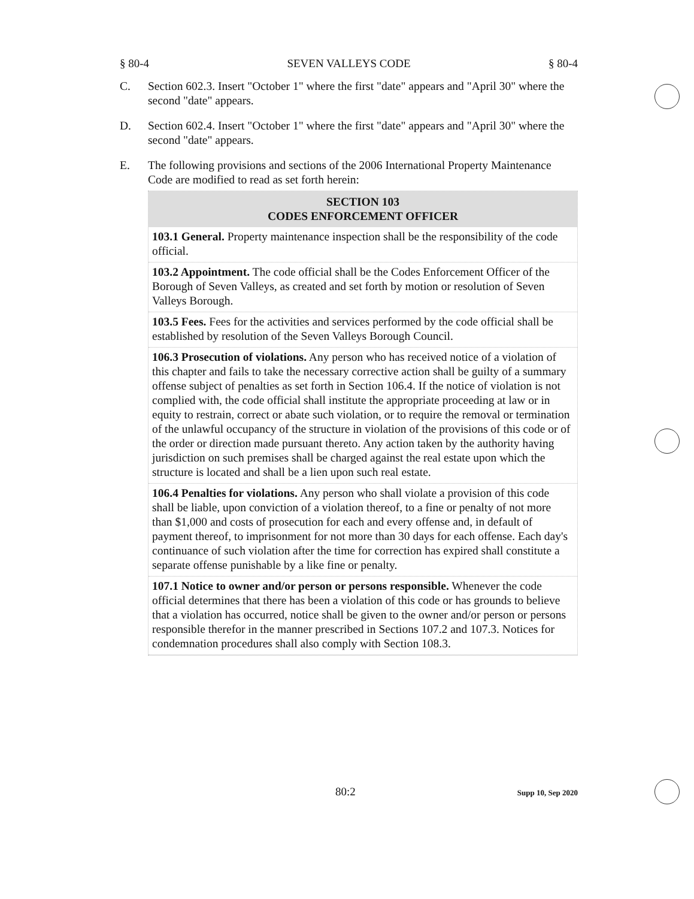§ 80-4 SEVEN VALLEYS CODE § 80-4
C. Section 602.3. Insert "October 1" where the first "date" appears and "April 30" where the second "date" appears.
D. Section 602.4. Insert "October 1" where the first "date" appears and "April 30" where the second "date" appears.
E. The following provisions and sections of the 2006 International Property Maintenance Code are modified to read as set forth herein:
SECTION 103
CODES ENFORCEMENT OFFICER
103.1 General. Property maintenance inspection shall be the responsibility of the code official.
103.2 Appointment. The code official shall be the Codes Enforcement Officer of the Borough of Seven Valleys, as created and set forth by motion or resolution of Seven Valleys Borough.
103.5 Fees. Fees for the activities and services performed by the code official shall be established by resolution of the Seven Valleys Borough Council.
106.3 Prosecution of violations. Any person who has received notice of a violation of this chapter and fails to take the necessary corrective action shall be guilty of a summary offense subject of penalties as set forth in Section 106.4. If the notice of violation is not complied with, the code official shall institute the appropriate proceeding at law or in equity to restrain, correct or abate such violation, or to require the removal or termination of the unlawful occupancy of the structure in violation of the provisions of this code or of the order or direction made pursuant thereto. Any action taken by the authority having jurisdiction on such premises shall be charged against the real estate upon which the structure is located and shall be a lien upon such real estate.
106.4 Penalties for violations. Any person who shall violate a provision of this code shall be liable, upon conviction of a violation thereof, to a fine or penalty of not more than $1,000 and costs of prosecution for each and every offense and, in default of payment thereof, to imprisonment for not more than 30 days for each offense. Each day's continuance of such violation after the time for correction has expired shall constitute a separate offense punishable by a like fine or penalty.
107.1 Notice to owner and/or person or persons responsible. Whenever the code official determines that there has been a violation of this code or has grounds to believe that a violation has occurred, notice shall be given to the owner and/or person or persons responsible therefor in the manner prescribed in Sections 107.2 and 107.3. Notices for condemnation procedures shall also comply with Section 108.3.
80:2 Supp 10, Sep 2020